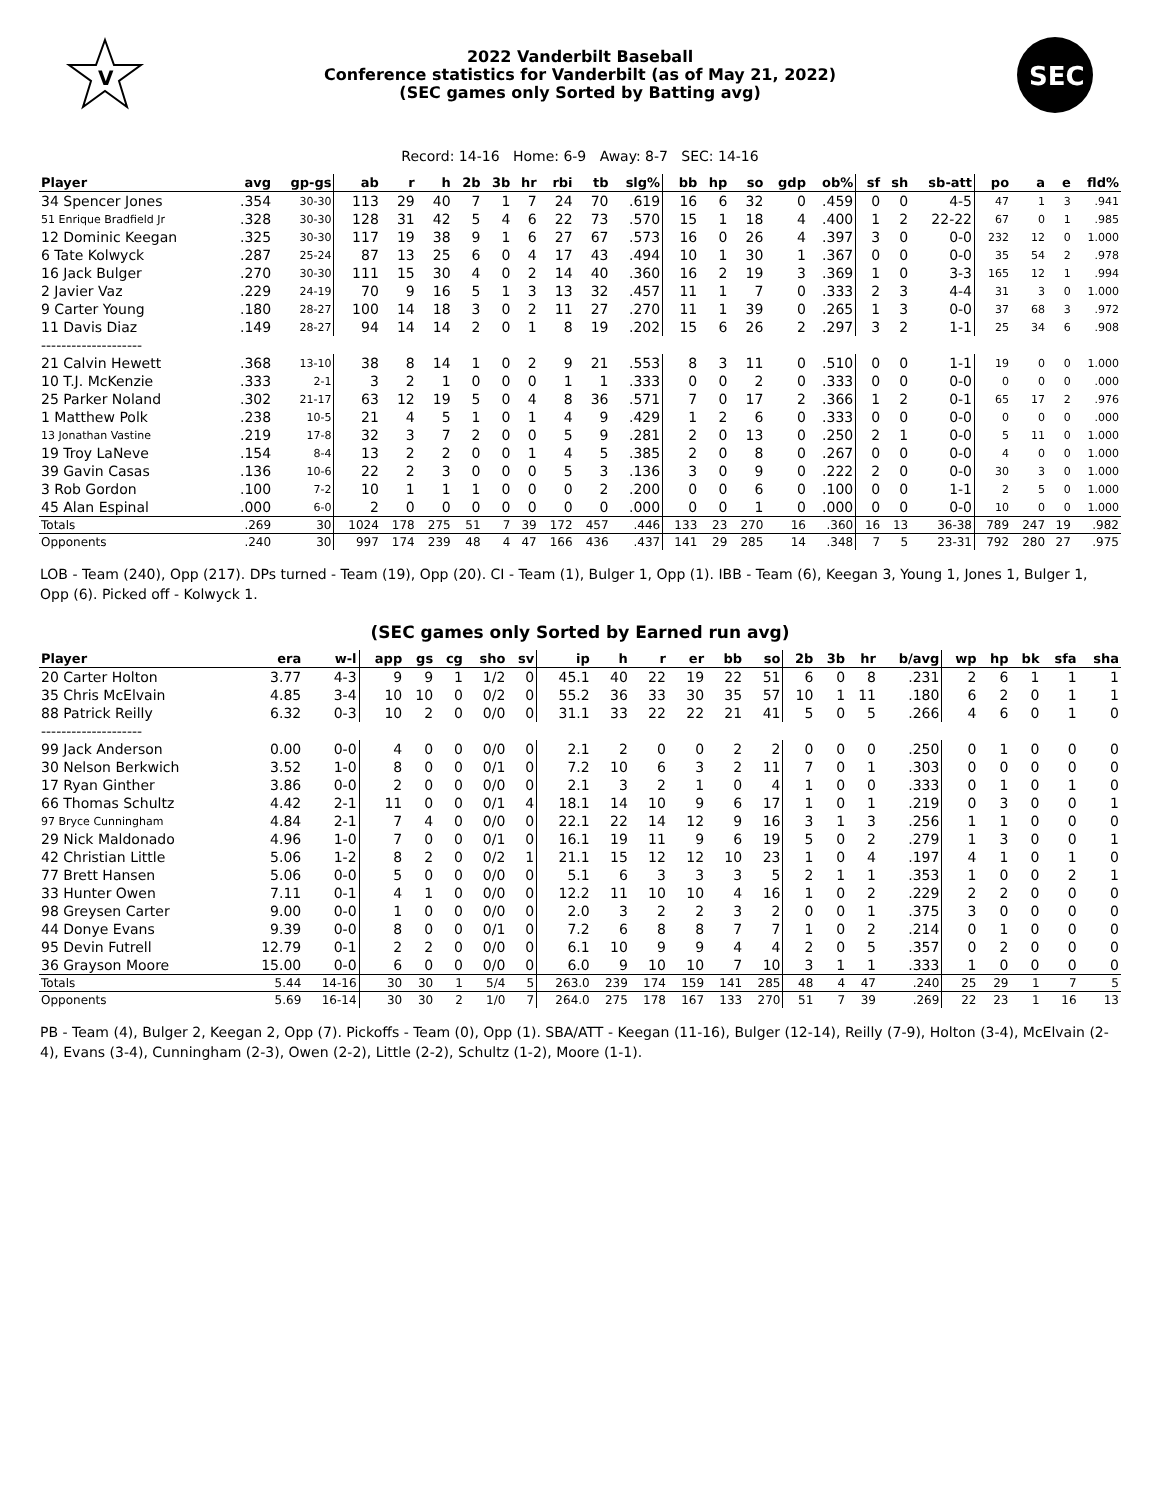V
2022 Vanderbilt Baseball
Conference statistics for Vanderbilt (as of May 21, 2022)
(SEC games only Sorted by Batting avg)
SEC
Record: 14-16 Home: 6-9 Away: 8-7 SEC: 14-16
| Player | avg | gp-gs | ab | r | h | 2b | 3b | hr | rbi | tb | slg% | bb | hp | so | gdp | ob% | sf | sh | sb-att | po | a | e | fld% |
| --- | --- | --- | --- | --- | --- | --- | --- | --- | --- | --- | --- | --- | --- | --- | --- | --- | --- | --- | --- | --- | --- | --- | --- |
| 34 Spencer Jones | .354 | 30-30 | 113 | 29 | 40 | 7 | 1 | 7 | 24 | 70 | .619 | 16 | 6 | 32 | 0 | .459 | 0 | 0 | 4-5 | 47 | 1 | 3 | .941 |
| 51 Enrique Bradfield Jr | .328 | 30-30 | 128 | 31 | 42 | 5 | 4 | 6 | 22 | 73 | .570 | 15 | 1 | 18 | 4 | .400 | 1 | 2 | 22-22 | 67 | 0 | 1 | .985 |
| 12 Dominic Keegan | .325 | 30-30 | 117 | 19 | 38 | 9 | 1 | 6 | 27 | 67 | .573 | 16 | 0 | 26 | 4 | .397 | 3 | 0 | 0-0 | 232 | 12 | 0 | 1.000 |
| 6 Tate Kolwyck | .287 | 25-24 | 87 | 13 | 25 | 6 | 0 | 4 | 17 | 43 | .494 | 10 | 1 | 30 | 1 | .367 | 0 | 0 | 0-0 | 35 | 54 | 2 | .978 |
| 16 Jack Bulger | .270 | 30-30 | 111 | 15 | 30 | 4 | 0 | 2 | 14 | 40 | .360 | 16 | 2 | 19 | 3 | .369 | 1 | 0 | 3-3 | 165 | 12 | 1 | .994 |
| 2 Javier Vaz | .229 | 24-19 | 70 | 9 | 16 | 5 | 1 | 3 | 13 | 32 | .457 | 11 | 1 | 7 | 0 | .333 | 2 | 3 | 4-4 | 31 | 3 | 0 | 1.000 |
| 9 Carter Young | .180 | 28-27 | 100 | 14 | 18 | 3 | 0 | 2 | 11 | 27 | .270 | 11 | 1 | 39 | 0 | .265 | 1 | 3 | 0-0 | 37 | 68 | 3 | .972 |
| 11 Davis Diaz | .149 | 28-27 | 94 | 14 | 14 | 2 | 0 | 1 | 8 | 19 | .202 | 15 | 6 | 26 | 2 | .297 | 3 | 2 | 1-1 | 25 | 34 | 6 | .908 |
| -------------------- | | | | | | | | | | | | | | | | | | | | | | | |
| 21 Calvin Hewett | .368 | 13-10 | 38 | 8 | 14 | 1 | 0 | 2 | 9 | 21 | .553 | 8 | 3 | 11 | 0 | .510 | 0 | 0 | 1-1 | 19 | 0 | 0 | 1.000 |
| 10 T.J. McKenzie | .333 | 2-1 | 3 | 2 | 1 | 0 | 0 | 0 | 1 | 1 | .333 | 0 | 0 | 2 | 0 | .333 | 0 | 0 | 0-0 | 0 | 0 | 0 | .000 |
| 25 Parker Noland | .302 | 21-17 | 63 | 12 | 19 | 5 | 0 | 4 | 8 | 36 | .571 | 7 | 0 | 17 | 2 | .366 | 1 | 2 | 0-1 | 65 | 17 | 2 | .976 |
| 1 Matthew Polk | .238 | 10-5 | 21 | 4 | 5 | 1 | 0 | 1 | 4 | 9 | .429 | 1 | 2 | 6 | 0 | .333 | 0 | 0 | 0-0 | 0 | 0 | 0 | .000 |
| 13 Jonathan Vastine | .219 | 17-8 | 32 | 3 | 7 | 2 | 0 | 0 | 5 | 9 | .281 | 2 | 0 | 13 | 0 | .250 | 2 | 1 | 0-0 | 5 | 11 | 0 | 1.000 |
| 19 Troy LaNeve | .154 | 8-4 | 13 | 2 | 2 | 0 | 0 | 1 | 4 | 5 | .385 | 2 | 0 | 8 | 0 | .267 | 0 | 0 | 0-0 | 4 | 0 | 0 | 1.000 |
| 39 Gavin Casas | .136 | 10-6 | 22 | 2 | 3 | 0 | 0 | 0 | 5 | 3 | .136 | 3 | 0 | 9 | 0 | .222 | 2 | 0 | 0-0 | 30 | 3 | 0 | 1.000 |
| 3 Rob Gordon | .100 | 7-2 | 10 | 1 | 1 | 1 | 0 | 0 | 0 | 2 | .200 | 0 | 0 | 6 | 0 | .100 | 0 | 0 | 1-1 | 2 | 5 | 0 | 1.000 |
| 45 Alan Espinal | .000 | 6-0 | 2 | 0 | 0 | 0 | 0 | 0 | 0 | 0 | .000 | 0 | 0 | 1 | 0 | .000 | 0 | 0 | 0-0 | 10 | 0 | 0 | 1.000 |
| Totals | .269 | 30 | 1024 | 178 | 275 | 51 | 7 | 39 | 172 | 457 | .446 | 133 | 23 | 270 | 16 | .360 | 16 | 13 | 36-38 | 789 | 247 | 19 | .982 |
| Opponents | .240 | 30 | 997 | 174 | 239 | 48 | 4 | 47 | 166 | 436 | .437 | 141 | 29 | 285 | 14 | .348 | 7 | 5 | 23-31 | 792 | 280 | 27 | .975 |
LOB - Team (240), Opp (217). DPs turned - Team (19), Opp (20). CI - Team (1), Bulger 1, Opp (1). IBB - Team (6), Keegan 3, Young 1, Jones 1, Bulger 1, Opp (6). Picked off - Kolwyck 1.
(SEC games only Sorted by Earned run avg)
| Player | era | w-l | app | gs | cg | sho | sv | ip | h | r | er | bb | so | 2b | 3b | hr | b/avg | wp | hp | bk | sfa | sha |
| --- | --- | --- | --- | --- | --- | --- | --- | --- | --- | --- | --- | --- | --- | --- | --- | --- | --- | --- | --- | --- | --- | --- |
| 20 Carter Holton | 3.77 | 4-3 | 9 | 9 | 1 | 1/2 | 0 | 45.1 | 40 | 22 | 19 | 22 | 51 | 6 | 0 | 8 | .231 | 2 | 6 | 1 | 1 | 1 |
| 35 Chris McElvain | 4.85 | 3-4 | 10 | 10 | 0 | 0/2 | 0 | 55.2 | 36 | 33 | 30 | 35 | 57 | 10 | 1 | 11 | .180 | 6 | 2 | 0 | 1 | 1 |
| 88 Patrick Reilly | 6.32 | 0-3 | 10 | 2 | 0 | 0/0 | 0 | 31.1 | 33 | 22 | 22 | 21 | 41 | 5 | 0 | 5 | .266 | 4 | 6 | 0 | 1 | 0 |
| -------------------- | | | | | | | | | | | | | | | | | | | | | | |
| 99 Jack Anderson | 0.00 | 0-0 | 4 | 0 | 0 | 0/0 | 0 | 2.1 | 2 | 0 | 0 | 2 | 2 | 0 | 0 | 0 | .250 | 0 | 1 | 0 | 0 | 0 |
| 30 Nelson Berkwich | 3.52 | 1-0 | 8 | 0 | 0 | 0/1 | 0 | 7.2 | 10 | 6 | 3 | 2 | 11 | 7 | 0 | 1 | .303 | 0 | 0 | 0 | 0 | 0 |
| 17 Ryan Ginther | 3.86 | 0-0 | 2 | 0 | 0 | 0/0 | 0 | 2.1 | 3 | 2 | 1 | 0 | 4 | 1 | 0 | 0 | .333 | 0 | 1 | 0 | 1 | 0 |
| 66 Thomas Schultz | 4.42 | 2-1 | 11 | 0 | 0 | 0/1 | 4 | 18.1 | 14 | 10 | 9 | 6 | 17 | 1 | 0 | 1 | .219 | 0 | 3 | 0 | 0 | 1 |
| 97 Bryce Cunningham | 4.84 | 2-1 | 7 | 4 | 0 | 0/0 | 0 | 22.1 | 22 | 14 | 12 | 9 | 16 | 3 | 1 | 3 | .256 | 1 | 1 | 0 | 0 | 0 |
| 29 Nick Maldonado | 4.96 | 1-0 | 7 | 0 | 0 | 0/1 | 0 | 16.1 | 19 | 11 | 9 | 6 | 19 | 5 | 0 | 2 | .279 | 1 | 3 | 0 | 0 | 1 |
| 42 Christian Little | 5.06 | 1-2 | 8 | 2 | 0 | 0/2 | 1 | 21.1 | 15 | 12 | 12 | 10 | 23 | 1 | 0 | 4 | .197 | 4 | 1 | 0 | 1 | 0 |
| 77 Brett Hansen | 5.06 | 0-0 | 5 | 0 | 0 | 0/0 | 0 | 5.1 | 6 | 3 | 3 | 3 | 5 | 2 | 1 | 1 | .353 | 1 | 0 | 0 | 2 | 1 |
| 33 Hunter Owen | 7.11 | 0-1 | 4 | 1 | 0 | 0/0 | 0 | 12.2 | 11 | 10 | 10 | 4 | 16 | 1 | 0 | 2 | .229 | 2 | 2 | 0 | 0 | 0 |
| 98 Greysen Carter | 9.00 | 0-0 | 1 | 0 | 0 | 0/0 | 0 | 2.0 | 3 | 2 | 2 | 3 | 2 | 0 | 0 | 1 | .375 | 3 | 0 | 0 | 0 | 0 |
| 44 Donye Evans | 9.39 | 0-0 | 8 | 0 | 0 | 0/1 | 0 | 7.2 | 6 | 8 | 8 | 7 | 7 | 1 | 0 | 2 | .214 | 0 | 1 | 0 | 0 | 0 |
| 95 Devin Futrell | 12.79 | 0-1 | 2 | 2 | 0 | 0/0 | 0 | 6.1 | 10 | 9 | 9 | 4 | 4 | 2 | 0 | 5 | .357 | 0 | 2 | 0 | 0 | 0 |
| 36 Grayson Moore | 15.00 | 0-0 | 6 | 0 | 0 | 0/0 | 0 | 6.0 | 9 | 10 | 10 | 7 | 10 | 3 | 1 | 1 | .333 | 1 | 0 | 0 | 0 | 0 |
| Totals | 5.44 | 14-16 | 30 | 30 | 1 | 5/4 | 5 | 263.0 | 239 | 174 | 159 | 141 | 285 | 48 | 4 | 47 | .240 | 25 | 29 | 1 | 7 | 5 |
| Opponents | 5.69 | 16-14 | 30 | 30 | 2 | 1/0 | 7 | 264.0 | 275 | 178 | 167 | 133 | 270 | 51 | 7 | 39 | .269 | 22 | 23 | 1 | 16 | 13 |
PB - Team (4), Bulger 2, Keegan 2, Opp (7). Pickoffs - Team (0), Opp (1). SBA/ATT - Keegan (11-16), Bulger (12-14), Reilly (7-9), Holton (3-4), McElvain (2-4), Evans (3-4), Cunningham (2-3), Owen (2-2), Little (2-2), Schultz (1-2), Moore (1-1).